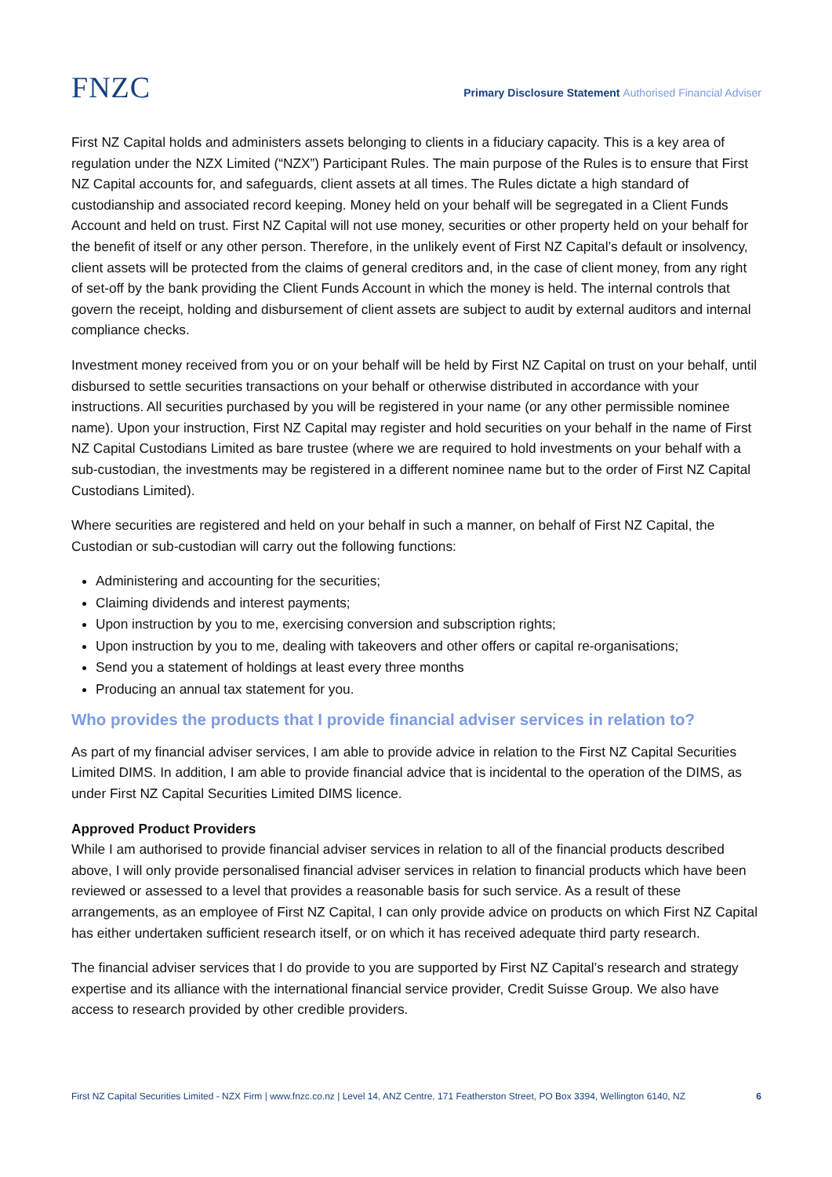FNZC
Primary Disclosure Statement Authorised Financial Adviser
First NZ Capital holds and administers assets belonging to clients in a fiduciary capacity. This is a key area of regulation under the NZX Limited (“NZX”) Participant Rules. The main purpose of the Rules is to ensure that First NZ Capital accounts for, and safeguards, client assets at all times. The Rules dictate a high standard of custodianship and associated record keeping. Money held on your behalf will be segregated in a Client Funds Account and held on trust. First NZ Capital will not use money, securities or other property held on your behalf for the benefit of itself or any other person. Therefore, in the unlikely event of First NZ Capital’s default or insolvency, client assets will be protected from the claims of general creditors and, in the case of client money, from any right of set-off by the bank providing the Client Funds Account in which the money is held. The internal controls that govern the receipt, holding and disbursement of client assets are subject to audit by external auditors and internal compliance checks.
Investment money received from you or on your behalf will be held by First NZ Capital on trust on your behalf, until disbursed to settle securities transactions on your behalf or otherwise distributed in accordance with your instructions. All securities purchased by you will be registered in your name (or any other permissible nominee name). Upon your instruction, First NZ Capital may register and hold securities on your behalf in the name of First NZ Capital Custodians Limited as bare trustee (where we are required to hold investments on your behalf with a sub-custodian, the investments may be registered in a different nominee name but to the order of First NZ Capital Custodians Limited).
Where securities are registered and held on your behalf in such a manner, on behalf of First NZ Capital, the Custodian or sub-custodian will carry out the following functions:
Administering and accounting for the securities;
Claiming dividends and interest payments;
Upon instruction by you to me, exercising conversion and subscription rights;
Upon instruction by you to me, dealing with takeovers and other offers or capital re-organisations;
Send you a statement of holdings at least every three months
Producing an annual tax statement for you.
Who provides the products that I provide financial adviser services in relation to?
As part of my financial adviser services, I am able to provide advice in relation to the First NZ Capital Securities Limited DIMS. In addition, I am able to provide financial advice that is incidental to the operation of the DIMS, as under First NZ Capital Securities Limited DIMS licence.
Approved Product Providers
While I am authorised to provide financial adviser services in relation to all of the financial products described above, I will only provide personalised financial adviser services in relation to financial products which have been reviewed or assessed to a level that provides a reasonable basis for such service. As a result of these arrangements, as an employee of First NZ Capital, I can only provide advice on products on which First NZ Capital has either undertaken sufficient research itself, or on which it has received adequate third party research.
The financial adviser services that I do provide to you are supported by First NZ Capital’s research and strategy expertise and its alliance with the international financial service provider, Credit Suisse Group. We also have access to research provided by other credible providers.
First NZ Capital Securities Limited - NZX Firm | www.fnzc.co.nz | Level 14, ANZ Centre, 171 Featherston Street, PO Box 3394, Wellington 6140, NZ 6